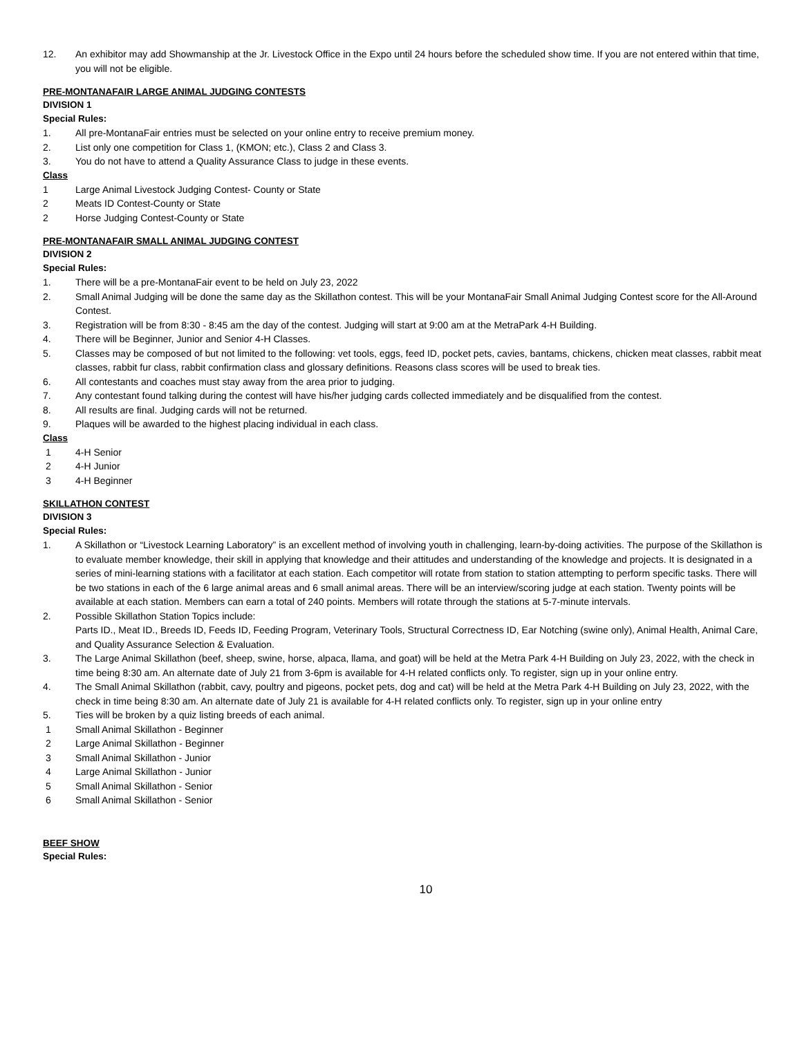12. An exhibitor may add Showmanship at the Jr. Livestock Office in the Expo until 24 hours before the scheduled show time. If you are not entered within that time, you will not be eligible.
PRE-MONTANAFAIR LARGE ANIMAL JUDGING CONTESTS
DIVISION 1
Special Rules:
1. All pre-MontanaFair entries must be selected on your online entry to receive premium money.
2. List only one competition for Class 1, (KMON; etc.), Class 2 and Class 3.
3. You do not have to attend a Quality Assurance Class to judge in these events.
Class
1 Large Animal Livestock Judging Contest- County or State
2 Meats ID Contest-County or State
2 Horse Judging Contest-County or State
PRE-MONTANAFAIR SMALL ANIMAL JUDGING CONTEST
DIVISION 2
Special Rules:
1. There will be a pre-MontanaFair event to be held on July 23, 2022
2. Small Animal Judging will be done the same day as the Skillathon contest. This will be your MontanaFair Small Animal Judging Contest score for the All-Around Contest.
3. Registration will be from 8:30 - 8:45 am the day of the contest. Judging will start at 9:00 am at the MetraPark 4-H Building.
4. There will be Beginner, Junior and Senior 4-H Classes.
5. Classes may be composed of but not limited to the following: vet tools, eggs, feed ID, pocket pets, cavies, bantams, chickens, chicken meat classes, rabbit meat classes, rabbit fur class, rabbit confirmation class and glossary definitions. Reasons class scores will be used to break ties.
6. All contestants and coaches must stay away from the area prior to judging.
7. Any contestant found talking during the contest will have his/her judging cards collected immediately and be disqualified from the contest.
8. All results are final. Judging cards will not be returned.
9. Plaques will be awarded to the highest placing individual in each class.
Class
1 4-H Senior
2 4-H Junior
3 4-H Beginner
SKILLATHON CONTEST
DIVISION 3
Special Rules:
1. A Skillathon or “Livestock Learning Laboratory” is an excellent method of involving youth in challenging, learn-by-doing activities. The purpose of the Skillathon is to evaluate member knowledge, their skill in applying that knowledge and their attitudes and understanding of the knowledge and projects. It is designated in a series of mini-learning stations with a facilitator at each station. Each competitor will rotate from station to station attempting to perform specific tasks. There will be two stations in each of the 6 large animal areas and 6 small animal areas. There will be an interview/scoring judge at each station. Twenty points will be available at each station. Members can earn a total of 240 points. Members will rotate through the stations at 5-7-minute intervals.
2. Possible Skillathon Station Topics include:
Parts ID., Meat ID., Breeds ID, Feeds ID, Feeding Program, Veterinary Tools, Structural Correctness ID, Ear Notching (swine only), Animal Health, Animal Care, and Quality Assurance Selection & Evaluation.
3. The Large Animal Skillathon (beef, sheep, swine, horse, alpaca, llama, and goat) will be held at the Metra Park 4-H Building on July 23, 2022, with the check in time being 8:30 am. An alternate date of July 21 from 3-6pm is available for 4-H related conflicts only. To register, sign up in your online entry.
4. The Small Animal Skillathon (rabbit, cavy, poultry and pigeons, pocket pets, dog and cat) will be held at the Metra Park 4-H Building on July 23, 2022, with the check in time being 8:30 am. An alternate date of July 21 is available for 4-H related conflicts only. To register, sign up in your online entry
5. Ties will be broken by a quiz listing breeds of each animal.
1 Small Animal Skillathon - Beginner
2 Large Animal Skillathon - Beginner
3 Small Animal Skillathon - Junior
4 Large Animal Skillathon - Junior
5 Small Animal Skillathon - Senior
6 Small Animal Skillathon - Senior
BEEF SHOW
Special Rules:
10